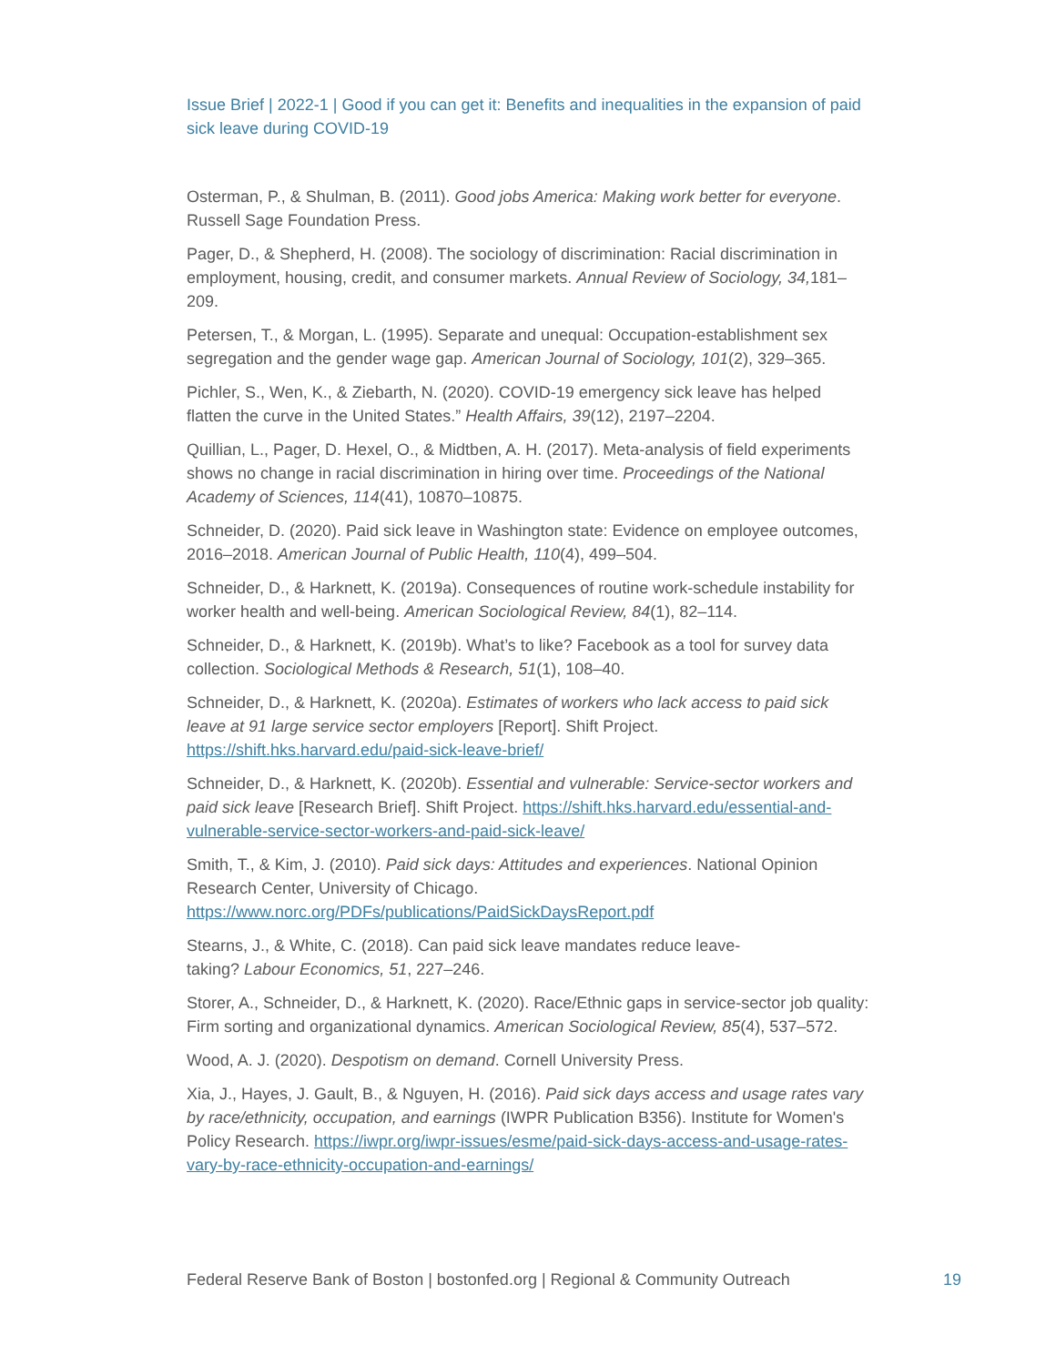Issue Brief | 2022-1 | Good if you can get it: Benefits and inequalities in the expansion of paid sick leave during COVID-19
Osterman, P., & Shulman, B. (2011). Good jobs America: Making work better for everyone. Russell Sage Foundation Press.
Pager, D., & Shepherd, H. (2008). The sociology of discrimination: Racial discrimination in employment, housing, credit, and consumer markets. Annual Review of Sociology, 34, 181–209.
Petersen, T., & Morgan, L. (1995). Separate and unequal: Occupation-establishment sex segregation and the gender wage gap. American Journal of Sociology, 101(2), 329–365.
Pichler, S., Wen, K., & Ziebarth, N. (2020). COVID-19 emergency sick leave has helped flatten the curve in the United States.” Health Affairs, 39(12), 2197–2204.
Quillian, L., Pager, D. Hexel, O., & Midtben, A. H. (2017). Meta-analysis of field experiments shows no change in racial discrimination in hiring over time. Proceedings of the National Academy of Sciences, 114(41), 10870–10875.
Schneider, D. (2020). Paid sick leave in Washington state: Evidence on employee outcomes, 2016–2018. American Journal of Public Health, 110(4), 499–504.
Schneider, D., & Harknett, K. (2019a). Consequences of routine work-schedule instability for worker health and well-being. American Sociological Review, 84(1), 82–114.
Schneider, D., & Harknett, K. (2019b). What’s to like? Facebook as a tool for survey data collection. Sociological Methods & Research, 51(1), 108–40.
Schneider, D., & Harknett, K. (2020a). Estimates of workers who lack access to paid sick leave at 91 large service sector employers [Report]. Shift Project. https://shift.hks.harvard.edu/paid-sick-leave-brief/
Schneider, D., & Harknett, K. (2020b). Essential and vulnerable: Service-sector workers and paid sick leave [Research Brief]. Shift Project. https://shift.hks.harvard.edu/essential-and-vulnerable-service-sector-workers-and-paid-sick-leave/
Smith, T., & Kim, J. (2010). Paid sick days: Attitudes and experiences. National Opinion Research Center, University of Chicago. https://www.norc.org/PDFs/publications/PaidSickDaysReport.pdf
Stearns, J., & White, C. (2018). Can paid sick leave mandates reduce leave-
taking? Labour Economics, 51, 227–246.
Storer, A., Schneider, D., & Harknett, K. (2020). Race/Ethnic gaps in service-sector job quality: Firm sorting and organizational dynamics. American Sociological Review, 85(4), 537–572.
Wood, A. J. (2020). Despotism on demand. Cornell University Press.
Xia, J., Hayes, J. Gault, B., & Nguyen, H. (2016). Paid sick days access and usage rates vary by race/ethnicity, occupation, and earnings (IWPR Publication B356). Institute for Women's Policy Research. https://iwpr.org/iwpr-issues/esme/paid-sick-days-access-and-usage-rates-vary-by-race-ethnicity-occupation-and-earnings/
Federal Reserve Bank of Boston | bostonfed.org | Regional & Community Outreach 19